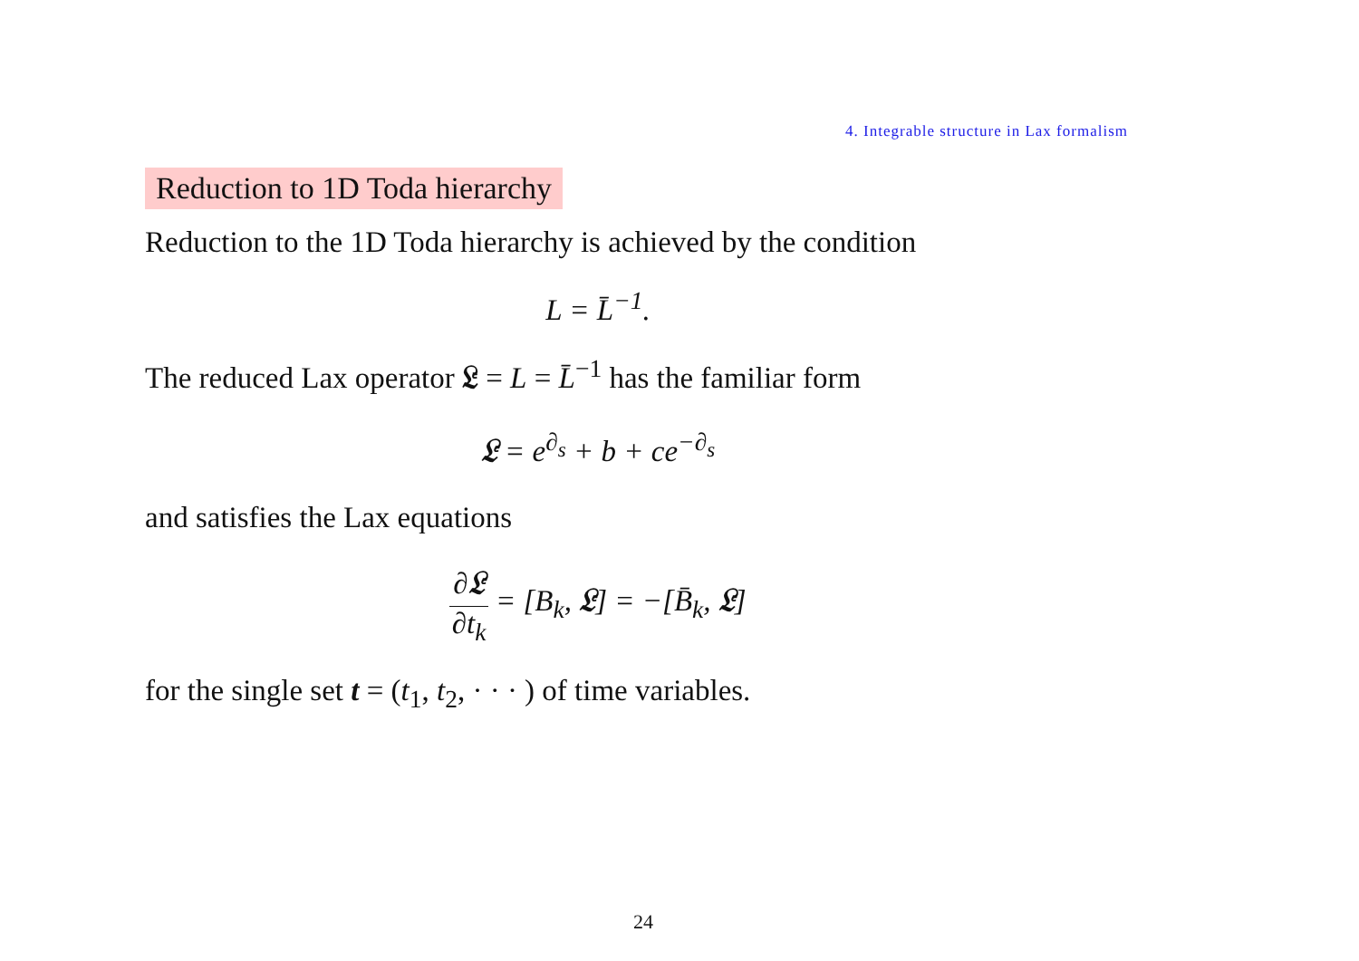4. Integrable structure in Lax formalism
Reduction to 1D Toda hierarchy
Reduction to the 1D Toda hierarchy is achieved by the condition
L = L̄<sup>−1</sup>.
The reduced Lax operator 𝔏 = L = L̄<sup>−1</sup> has the familiar form
𝔏 = e<sup>∂<sub>s</sub></sup> + b + ce<sup>−∂<sub>s</sub></sup>
and satisfies the Lax equations
∂𝔏 ∂t<sub>k</sub> = [B<sub>k</sub>, 𝔏] = −[B̄<sub>k</sub>, 𝔏]
for the single set t = (t<sub>1</sub>, t<sub>2</sub>, · · · ) of time variables.
24